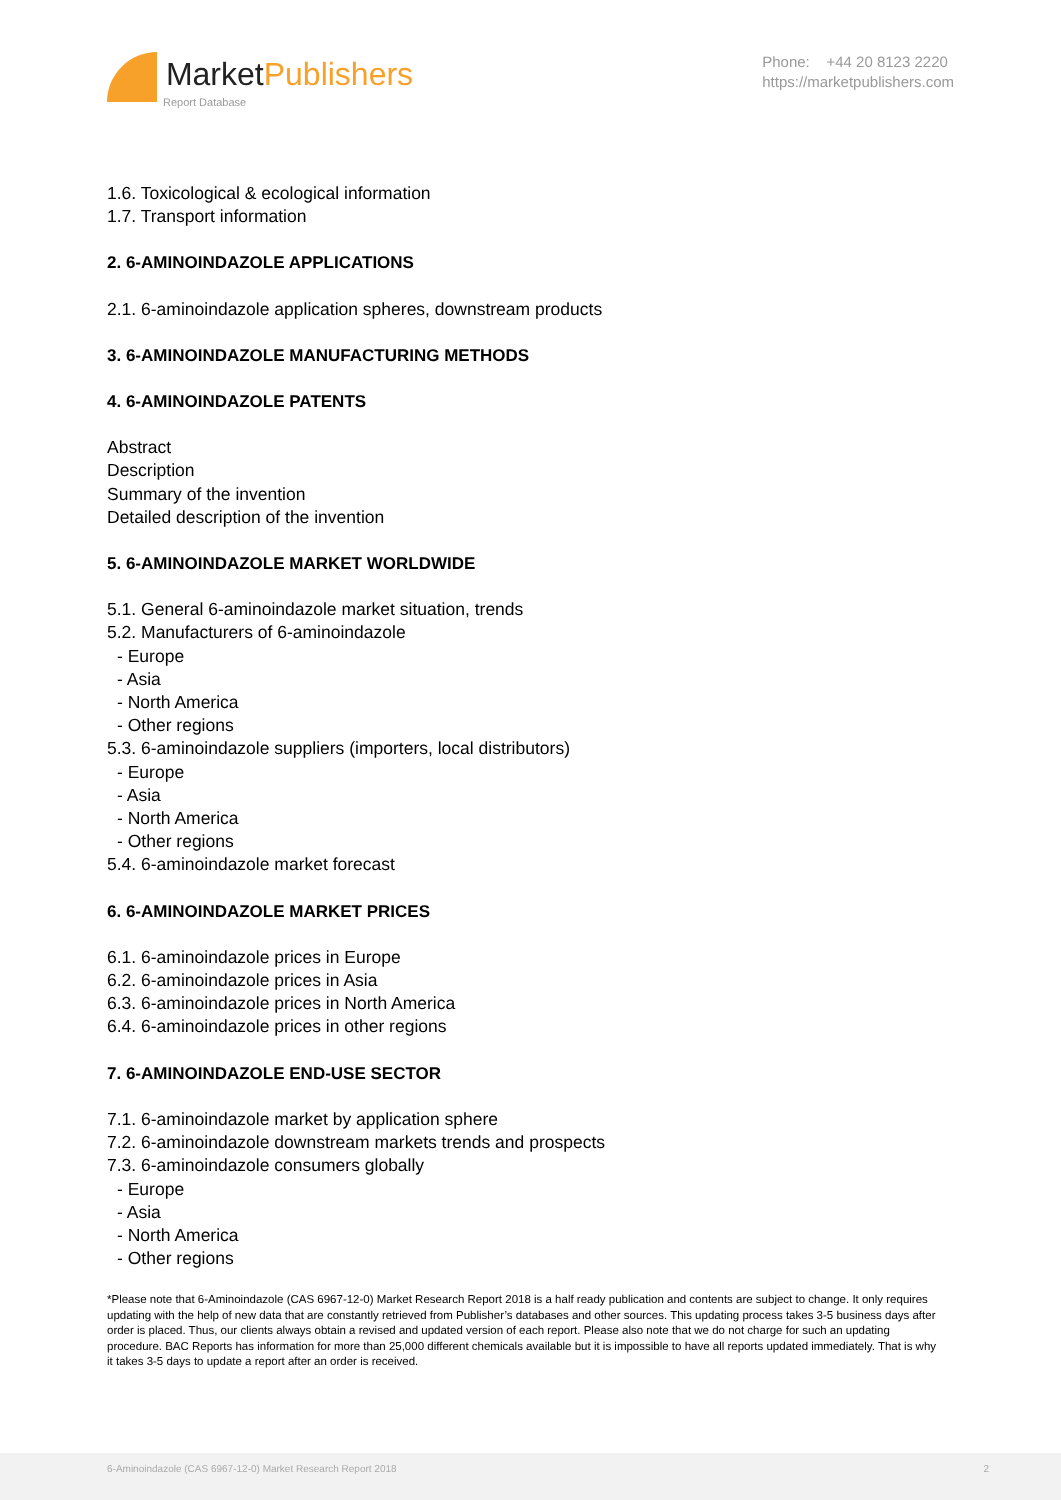MarketPublishers
Report Database
Phone: +44 20 8123 2220
https://marketpublishers.com
1.6. Toxicological & ecological information
1.7. Transport information
2. 6-AMINOINDAZOLE APPLICATIONS
2.1. 6-aminoindazole application spheres, downstream products
3. 6-AMINOINDAZOLE MANUFACTURING METHODS
4. 6-AMINOINDAZOLE PATENTS
Abstract
Description
Summary of the invention
Detailed description of the invention
5. 6-AMINOINDAZOLE MARKET WORLDWIDE
5.1. General 6-aminoindazole market situation, trends
5.2. Manufacturers of 6-aminoindazole
- Europe
- Asia
- North America
- Other regions
5.3. 6-aminoindazole suppliers (importers, local distributors)
- Europe
- Asia
- North America
- Other regions
5.4. 6-aminoindazole market forecast
6. 6-AMINOINDAZOLE MARKET PRICES
6.1. 6-aminoindazole prices in Europe
6.2. 6-aminoindazole prices in Asia
6.3. 6-aminoindazole prices in North America
6.4. 6-aminoindazole prices in other regions
7. 6-AMINOINDAZOLE END-USE SECTOR
7.1. 6-aminoindazole market by application sphere
7.2. 6-aminoindazole downstream markets trends and prospects
7.3. 6-aminoindazole consumers globally
- Europe
- Asia
- North America
- Other regions
*Please note that 6-Aminoindazole (CAS 6967-12-0) Market Research Report 2018 is a half ready publication and contents are subject to change. It only requires updating with the help of new data that are constantly retrieved from Publisher’s databases and other sources. This updating process takes 3-5 business days after order is placed. Thus, our clients always obtain a revised and updated version of each report. Please also note that we do not charge for such an updating procedure. BAC Reports has information for more than 25,000 different chemicals available but it is impossible to have all reports updated immediately. That is why it takes 3-5 days to update a report after an order is received.
6-Aminoindazole (CAS 6967-12-0) Market Research Report 2018 2